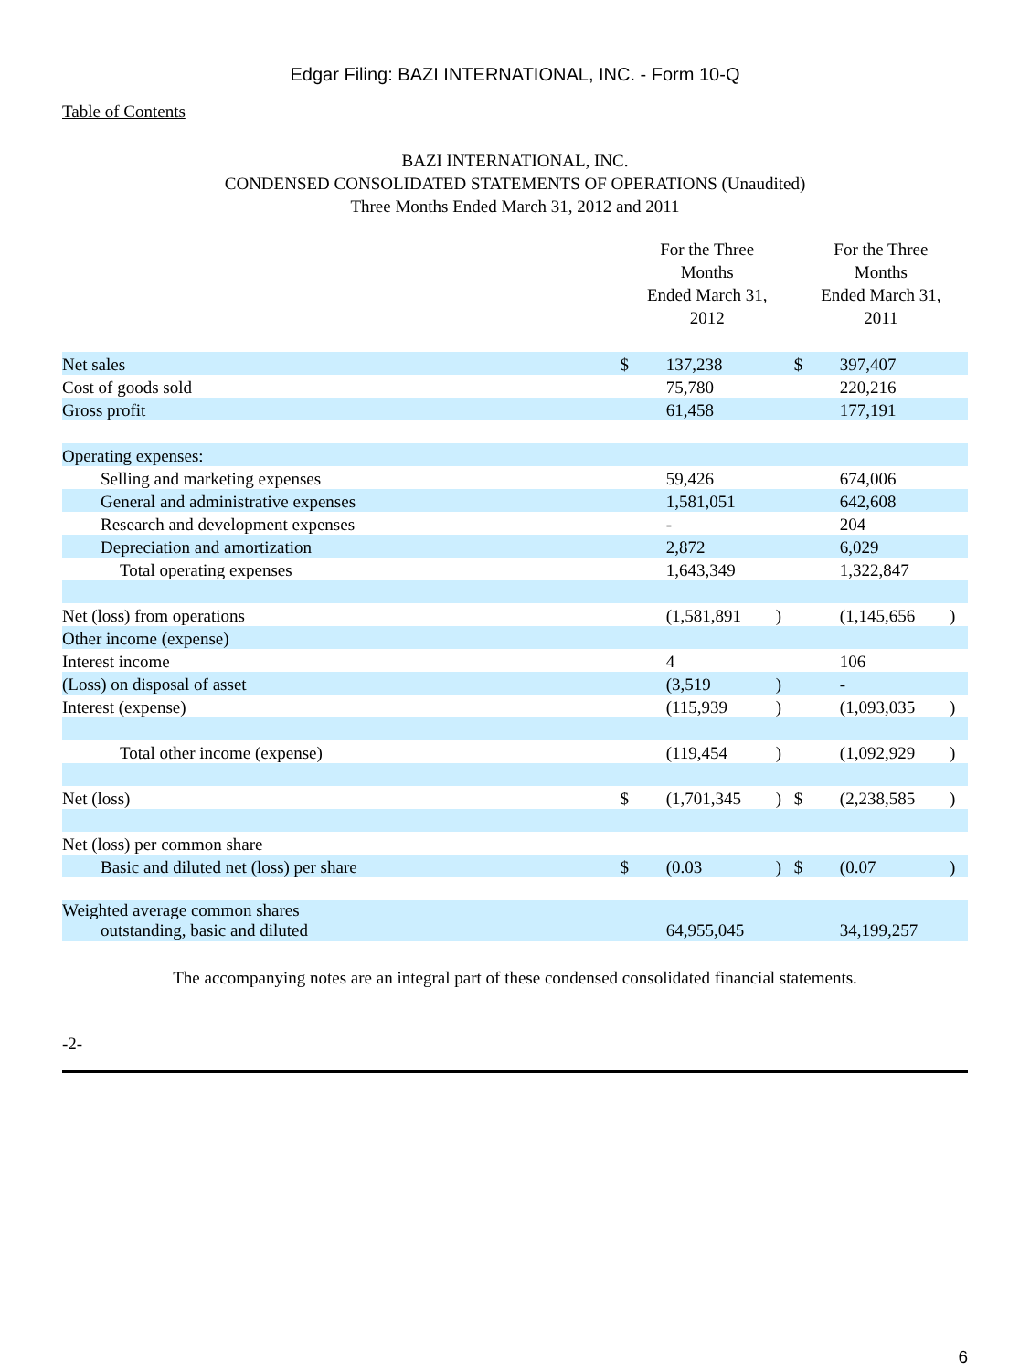Edgar Filing: BAZI INTERNATIONAL, INC. - Form 10-Q
Table of Contents
BAZI INTERNATIONAL, INC.
CONDENSED CONSOLIDATED STATEMENTS OF OPERATIONS (Unaudited)
Three Months Ended March 31, 2012 and 2011
| | For the Three Months Ended March 31, 2012 | | | For the Three Months Ended March 31, 2011 | | |
| --- | --- | --- | --- | --- | --- | --- |
| Net sales | $ | 137,238 | | $ | 397,407 | |
| Cost of goods sold | | 75,780 | | | 220,216 | |
| Gross profit | | 61,458 | | | 177,191 | |
| Operating expenses: | | | | | | |
| Selling and marketing expenses | | 59,426 | | | 674,006 | |
| General and administrative expenses | | 1,581,051 | | | 642,608 | |
| Research and development expenses | | - | | | 204 | |
| Depreciation and amortization | | 2,872 | | | 6,029 | |
| Total operating expenses | | 1,643,349 | | | 1,322,847 | |
| Net (loss) from operations | | (1,581,891 | ) | | (1,145,656 | ) |
| Other income (expense) | | | | | | |
| Interest income | | 4 | | | 106 | |
| (Loss) on disposal of asset | | (3,519 | ) | | - | |
| Interest (expense) | | (115,939 | ) | | (1,093,035 | ) |
| Total other income (expense) | | (119,454 | ) | | (1,092,929 | ) |
| Net (loss) | $ | (1,701,345 | ) | $ | (2,238,585 | ) |
| Net (loss) per common share | | | | | | |
| Basic and diluted net (loss) per share | $ | (0.03 | ) | $ | (0.07 | ) |
| Weighted average common shares outstanding, basic and diluted | | 64,955,045 | | | 34,199,257 | |
The accompanying notes are an integral part of these condensed consolidated financial statements.
-2-
6